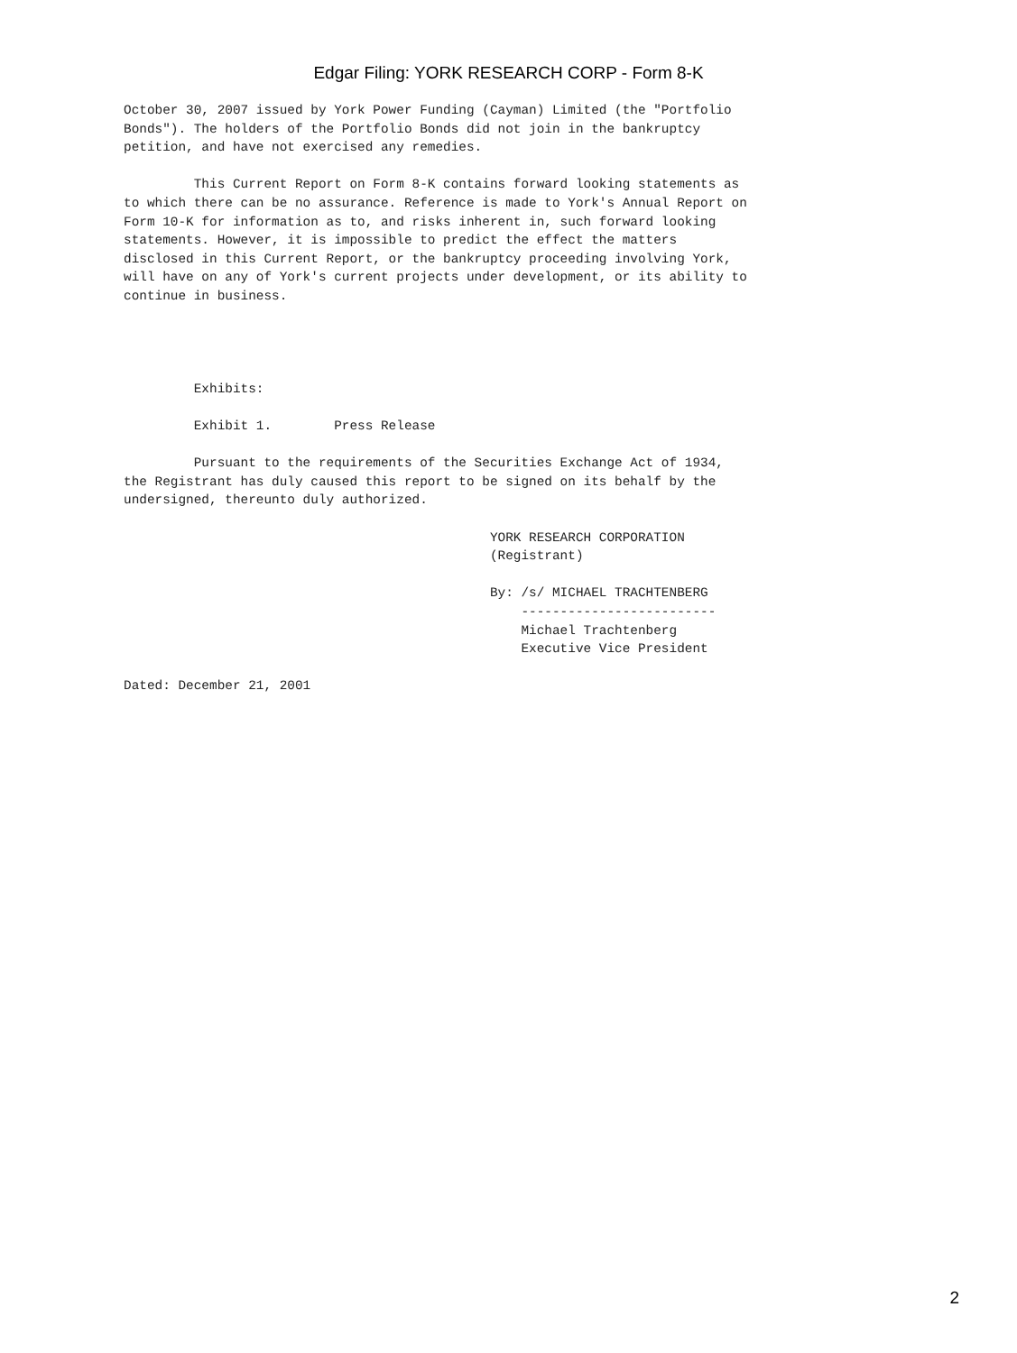Edgar Filing: YORK RESEARCH CORP - Form 8-K
October 30, 2007 issued by York Power Funding (Cayman) Limited (the "Portfolio
Bonds"). The holders of the Portfolio Bonds did not join in the bankruptcy
petition, and have not exercised any remedies.

         This Current Report on Form 8-K contains forward looking statements as
to which there can be no assurance. Reference is made to York's Annual Report on
Form 10-K for information as to, and risks inherent in, such forward looking
statements. However, it is impossible to predict the effect the matters
disclosed in this Current Report, or the bankruptcy proceeding involving York,
will have on any of York's current projects under development, or its ability to
continue in business.




         Exhibits:

         Exhibit 1.        Press Release

         Pursuant to the requirements of the Securities Exchange Act of 1934,
the Registrant has duly caused this report to be signed on its behalf by the
undersigned, thereunto duly authorized.

                                               YORK RESEARCH CORPORATION
                                               (Registrant)

                                               By: /s/ MICHAEL TRACHTENBERG
                                                   -------------------------
                                                   Michael Trachtenberg
                                                   Executive Vice President

Dated: December 21, 2001
2